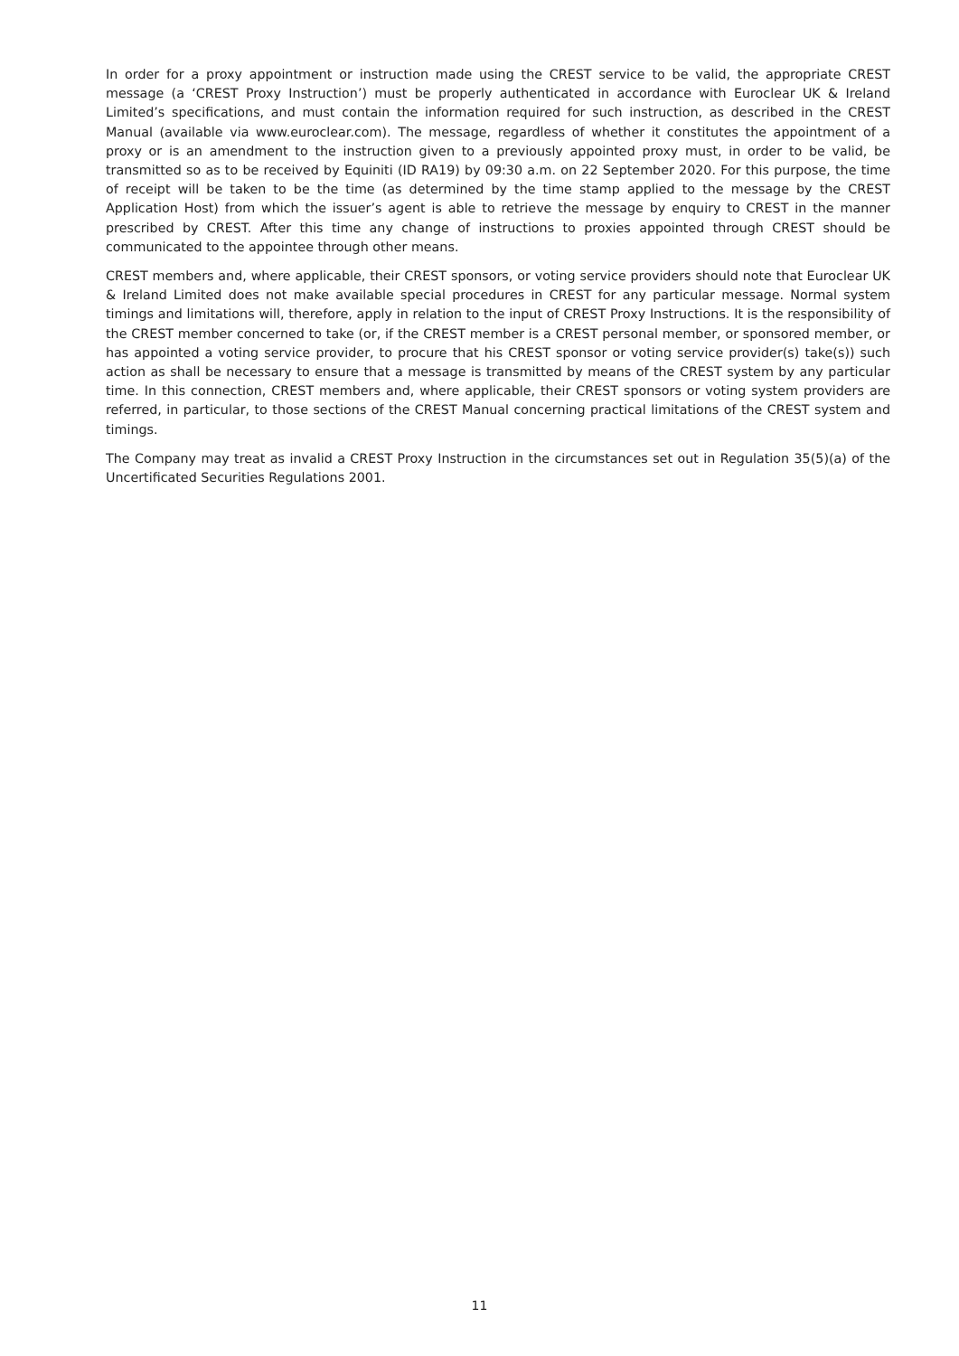In order for a proxy appointment or instruction made using the CREST service to be valid, the appropriate CREST message (a ‘CREST Proxy Instruction’) must be properly authenticated in accordance with Euroclear UK & Ireland Limited’s specifications, and must contain the information required for such instruction, as described in the CREST Manual (available via www.euroclear.com). The message, regardless of whether it constitutes the appointment of a proxy or is an amendment to the instruction given to a previously appointed proxy must, in order to be valid, be transmitted so as to be received by Equiniti (ID RA19) by 09:30 a.m. on 22 September 2020. For this purpose, the time of receipt will be taken to be the time (as determined by the time stamp applied to the message by the CREST Application Host) from which the issuer’s agent is able to retrieve the message by enquiry to CREST in the manner prescribed by CREST. After this time any change of instructions to proxies appointed through CREST should be communicated to the appointee through other means.
CREST members and, where applicable, their CREST sponsors, or voting service providers should note that Euroclear UK & Ireland Limited does not make available special procedures in CREST for any particular message. Normal system timings and limitations will, therefore, apply in relation to the input of CREST Proxy Instructions. It is the responsibility of the CREST member concerned to take (or, if the CREST member is a CREST personal member, or sponsored member, or has appointed a voting service provider, to procure that his CREST sponsor or voting service provider(s) take(s)) such action as shall be necessary to ensure that a message is transmitted by means of the CREST system by any particular time. In this connection, CREST members and, where applicable, their CREST sponsors or voting system providers are referred, in particular, to those sections of the CREST Manual concerning practical limitations of the CREST system and timings.
The Company may treat as invalid a CREST Proxy Instruction in the circumstances set out in Regulation 35(5)(a) of the Uncertificated Securities Regulations 2001.
11